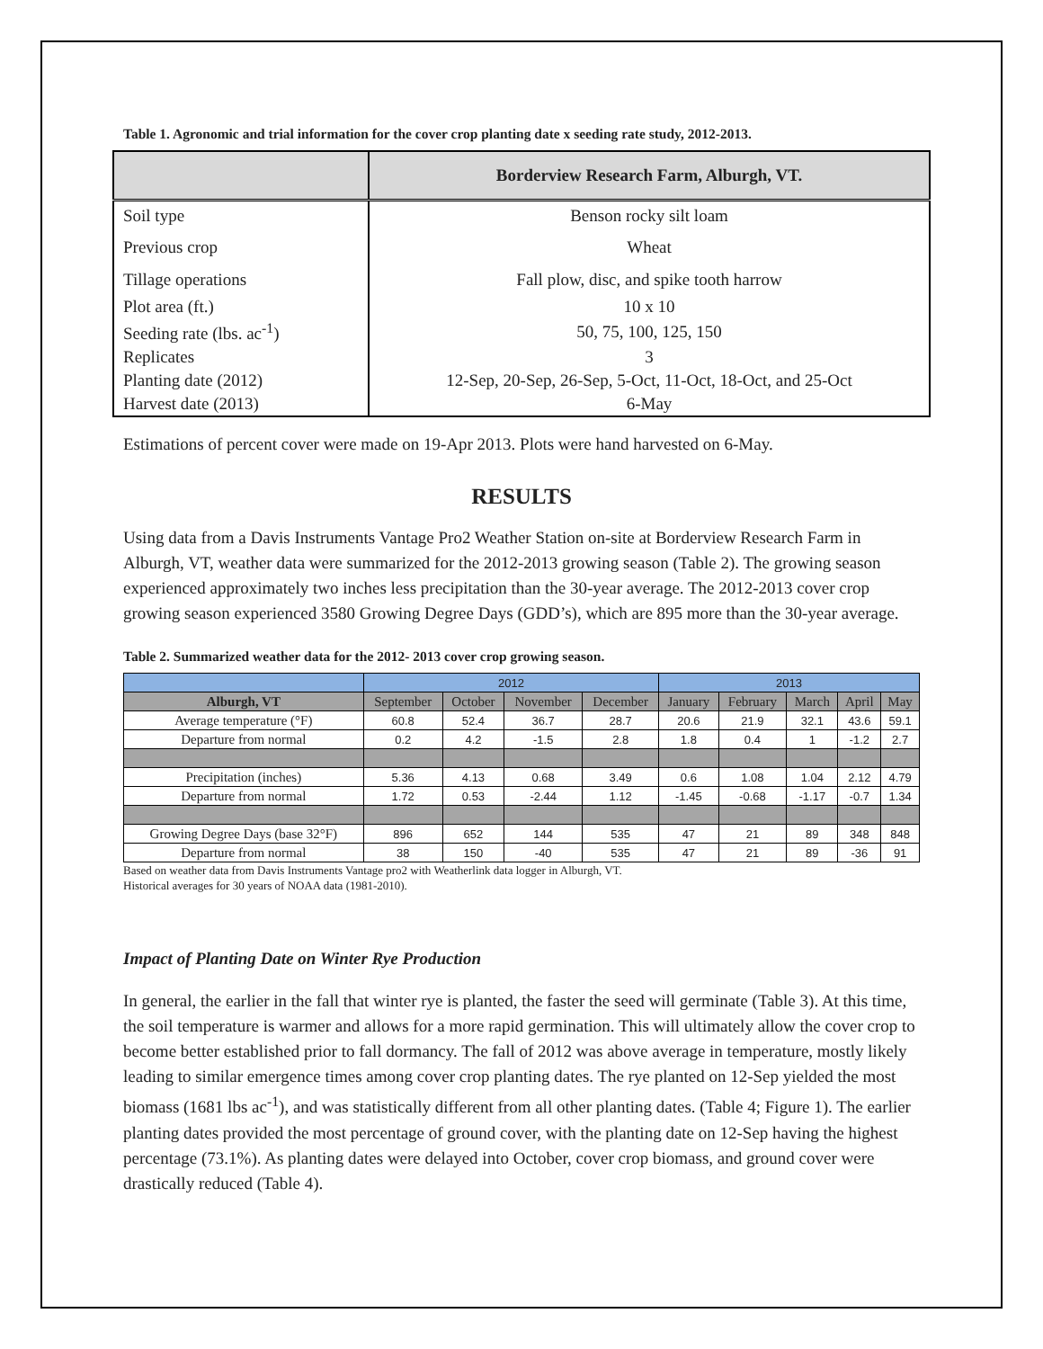Table 1. Agronomic and trial information for the cover crop planting date x seeding rate study, 2012-2013.
| | Borderview Research Farm, Alburgh, VT. |
| --- | --- |
| Soil type | Benson rocky silt loam |
| Previous crop | Wheat |
| Tillage operations | Fall plow, disc, and spike tooth harrow |
| Plot area (ft.) | 10 x 10 |
| Seeding rate (lbs. ac<sup>-1</sup>) | 50, 75, 100, 125, 150 |
| Replicates | 3 |
| Planting date (2012) | 12-Sep, 20-Sep, 26-Sep, 5-Oct, 11-Oct, 18-Oct, and 25-Oct |
| Harvest date (2013) | 6-May |
Estimations of percent cover were made on 19-Apr 2013. Plots were hand harvested on 6-May.
RESULTS
Using data from a Davis Instruments Vantage Pro2 Weather Station on-site at Borderview Research Farm in Alburgh, VT, weather data were summarized for the 2012-2013 growing season (Table 2). The growing season experienced approximately two inches less precipitation than the 30-year average. The 2012-2013 cover crop growing season experienced 3580 Growing Degree Days (GDD’s), which are 895 more than the 30-year average.
Table 2. Summarized weather data for the 2012- 2013 cover crop growing season.
| | 2012 | | | | 2013 | | | | |
| Alburgh, VT | September | October | November | December | January | February | March | April | May |
| Average temperature (°F) | 60.8 | 52.4 | 36.7 | 28.7 | 20.6 | 21.9 | 32.1 | 43.6 | 59.1 |
| Departure from normal | 0.2 | 4.2 | -1.5 | 2.8 | 1.8 | 0.4 | 1 | -1.2 | 2.7 |
| Precipitation (inches) | 5.36 | 4.13 | 0.68 | 3.49 | 0.6 | 1.08 | 1.04 | 2.12 | 4.79 |
| Departure from normal | 1.72 | 0.53 | -2.44 | 1.12 | -1.45 | -0.68 | -1.17 | -0.7 | 1.34 |
| Growing Degree Days (base 32°F) | 896 | 652 | 144 | 535 | 47 | 21 | 89 | 348 | 848 |
| Departure from normal | 38 | 150 | -40 | 535 | 47 | 21 | 89 | -36 | 91 |
Based on weather data from Davis Instruments Vantage pro2 with Weatherlink data logger in Alburgh, VT.
Historical averages for 30 years of NOAA data (1981-2010).
Impact of Planting Date on Winter Rye Production
In general, the earlier in the fall that winter rye is planted, the faster the seed will germinate (Table 3). At this time, the soil temperature is warmer and allows for a more rapid germination. This will ultimately allow the cover crop to become better established prior to fall dormancy. The fall of 2012 was above average in temperature, mostly likely leading to similar emergence times among cover crop planting dates. The rye planted on 12-Sep yielded the most biomass (1681 lbs ac<sup>-1</sup>), and was statistically different from all other planting dates. (Table 4; Figure 1). The earlier planting dates provided the most percentage of ground cover, with the planting date on 12-Sep having the highest percentage (73.1%). As planting dates were delayed into October, cover crop biomass, and ground cover were drastically reduced (Table 4).